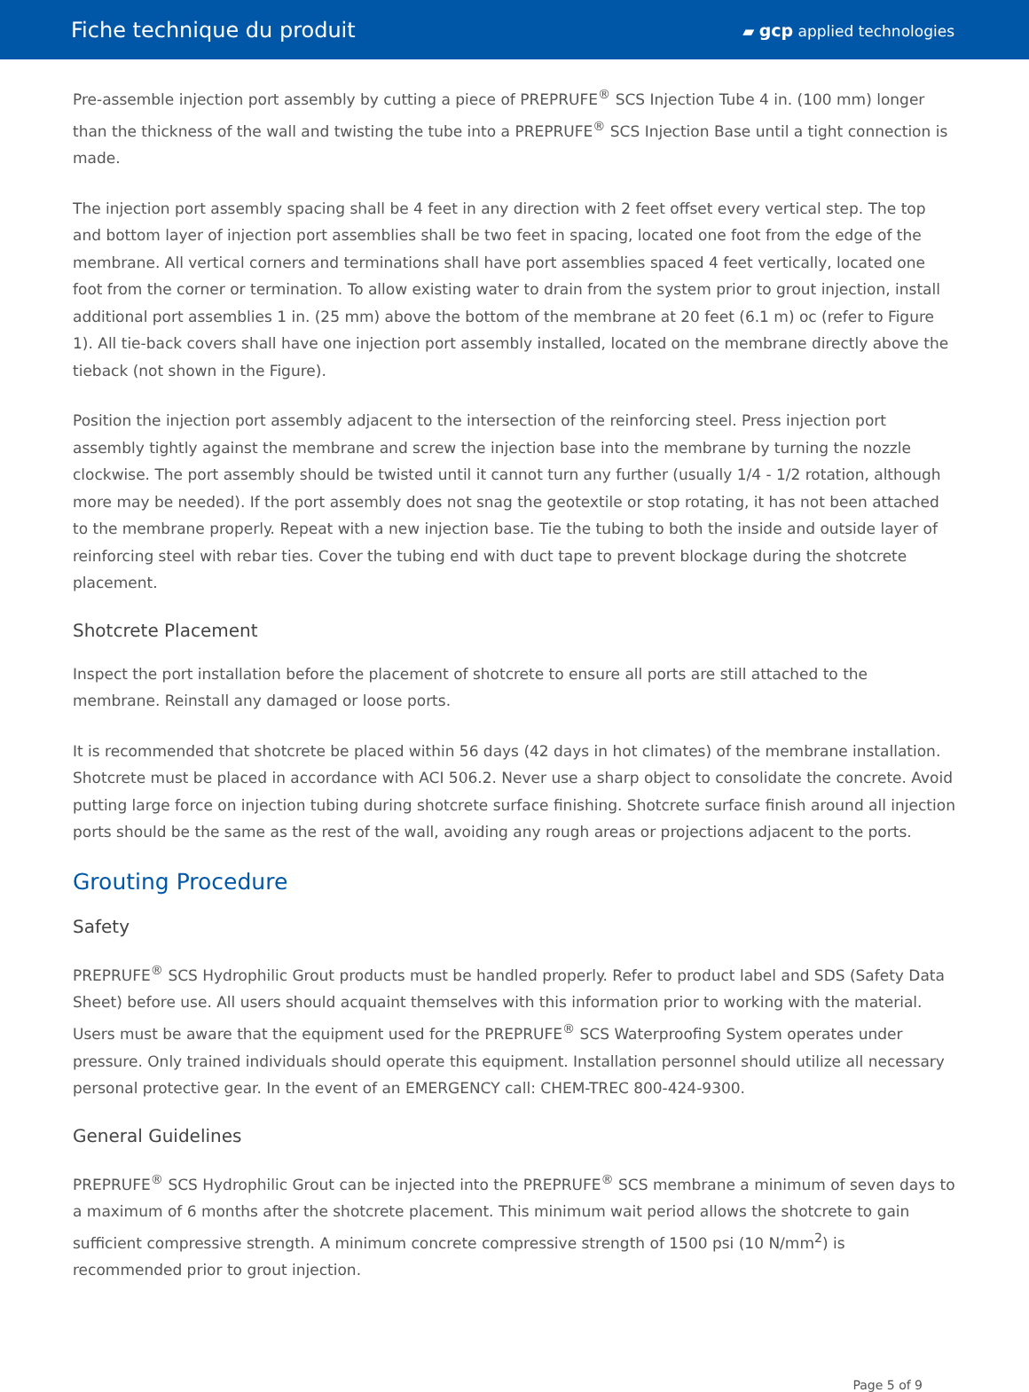Fiche technique du produit
▰ gcp applied technologies
Pre-assemble injection port assembly by cutting a piece of PREPRUFE<sup>®</sup> SCS Injection Tube 4 in. (100 mm) longer than the thickness of the wall and twisting the tube into a PREPRUFE<sup>®</sup> SCS Injection Base until a tight connection is made.
The injection port assembly spacing shall be 4 feet in any direction with 2 feet offset every vertical step. The top and bottom layer of injection port assemblies shall be two feet in spacing, located one foot from the edge of the membrane. All vertical corners and terminations shall have port assemblies spaced 4 feet vertically, located one foot from the corner or termination. To allow existing water to drain from the system prior to grout injection, install additional port assemblies 1 in. (25 mm) above the bottom of the membrane at 20 feet (6.1 m) oc (refer to Figure 1). All tie-back covers shall have one injection port assembly installed, located on the membrane directly above the tieback (not shown in the Figure).
Position the injection port assembly adjacent to the intersection of the reinforcing steel. Press injection port assembly tightly against the membrane and screw the injection base into the membrane by turning the nozzle clockwise. The port assembly should be twisted until it cannot turn any further (usually 1/4 - 1/2 rotation, although more may be needed). If the port assembly does not snag the geotextile or stop rotating, it has not been attached to the membrane properly. Repeat with a new injection base. Tie the tubing to both the inside and outside layer of reinforcing steel with rebar ties. Cover the tubing end with duct tape to prevent blockage during the shotcrete placement.
Shotcrete Placement
Inspect the port installation before the placement of shotcrete to ensure all ports are still attached to the membrane. Reinstall any damaged or loose ports.
It is recommended that shotcrete be placed within 56 days (42 days in hot climates) of the membrane installation. Shotcrete must be placed in accordance with ACI 506.2. Never use a sharp object to consolidate the concrete. Avoid putting large force on injection tubing during shotcrete surface finishing. Shotcrete surface finish around all injection ports should be the same as the rest of the wall, avoiding any rough areas or projections adjacent to the ports.
Grouting Procedure
Safety
PREPRUFE<sup>®</sup> SCS Hydrophilic Grout products must be handled properly. Refer to product label and SDS (Safety Data Sheet) before use. All users should acquaint themselves with this information prior to working with the material. Users must be aware that the equipment used for the PREPRUFE<sup>®</sup> SCS Waterproofing System operates under pressure. Only trained individuals should operate this equipment. Installation personnel should utilize all necessary personal protective gear. In the event of an EMERGENCY call: CHEM-TREC 800-424-9300.
General Guidelines
PREPRUFE<sup>®</sup> SCS Hydrophilic Grout can be injected into the PREPRUFE<sup>®</sup> SCS membrane a minimum of seven days to a maximum of 6 months after the shotcrete placement. This minimum wait period allows the shotcrete to gain sufficient compressive strength. A minimum concrete compressive strength of 1500 psi (10 N/mm<sup>2</sup>) is recommended prior to grout injection.
Page 5 of 9